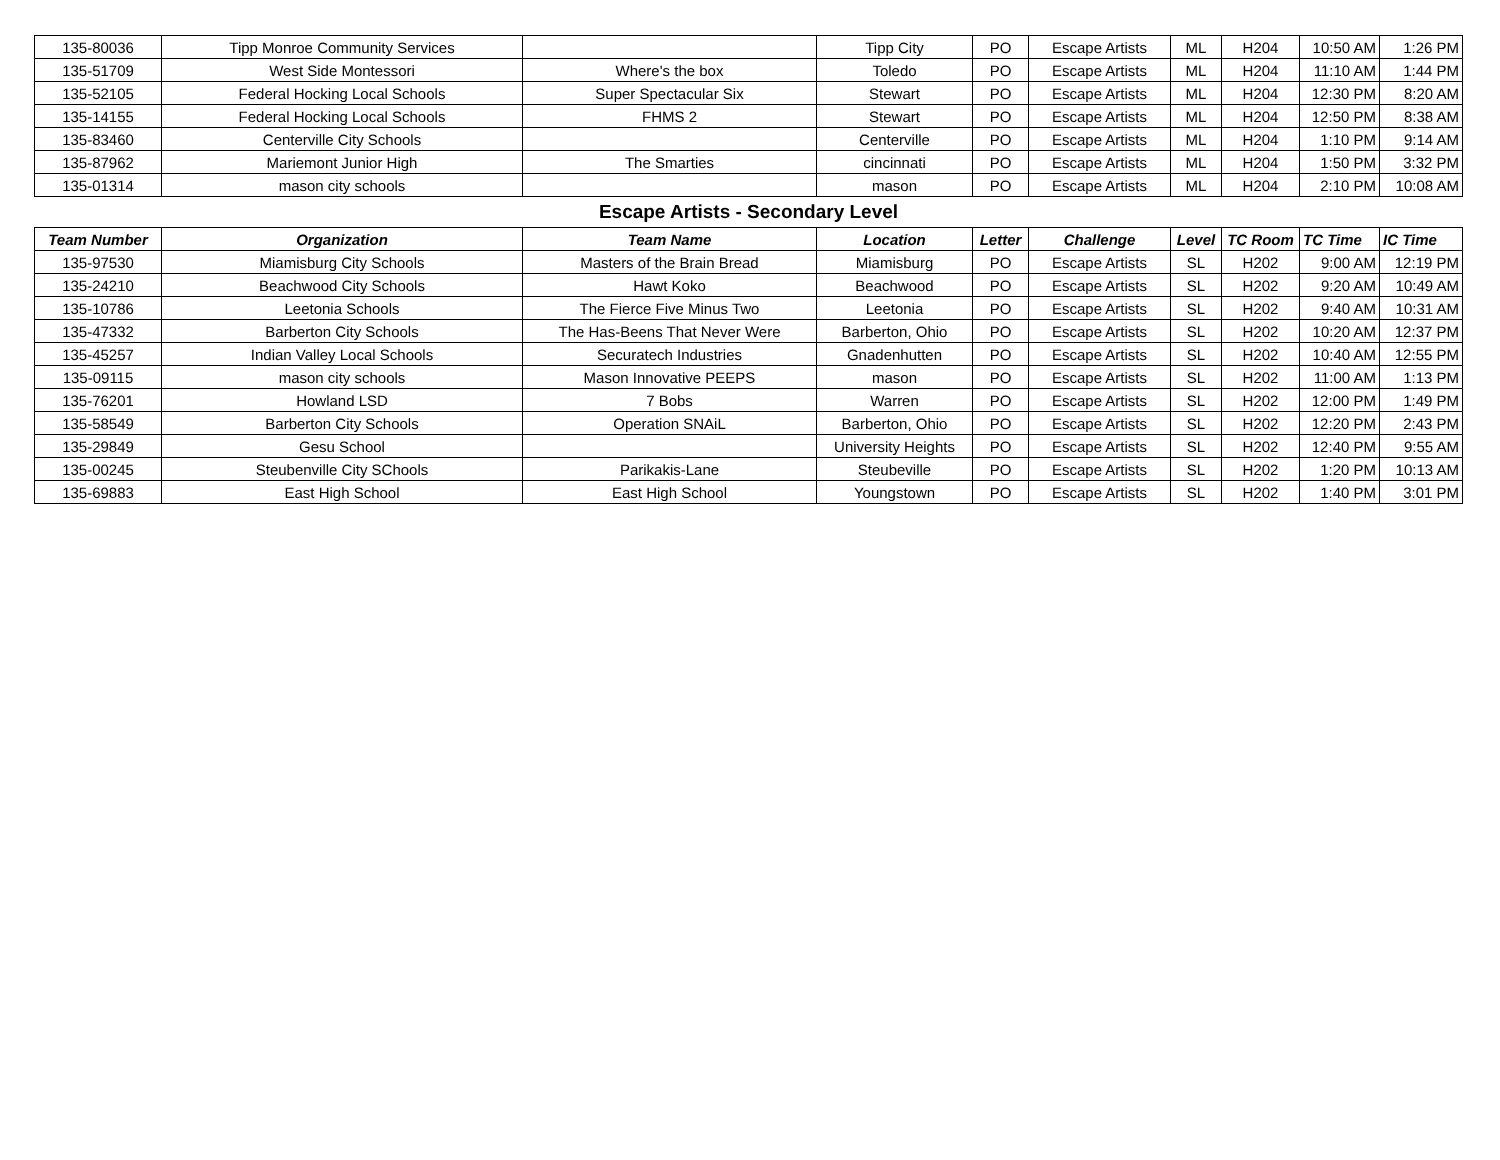| 135-80036 | Tipp Monroe Community Services | | Tipp City | PO | Escape Artists | ML | H204 | 10:50 AM | 1:26 PM |
| 135-51709 | West Side Montessori | Where's the box | Toledo | PO | Escape Artists | ML | H204 | 11:10 AM | 1:44 PM |
| 135-52105 | Federal Hocking Local Schools | Super Spectacular Six | Stewart | PO | Escape Artists | ML | H204 | 12:30 PM | 8:20 AM |
| 135-14155 | Federal Hocking Local Schools | FHMS 2 | Stewart | PO | Escape Artists | ML | H204 | 12:50 PM | 8:38 AM |
| 135-83460 | Centerville City Schools | | Centerville | PO | Escape Artists | ML | H204 | 1:10 PM | 9:14 AM |
| 135-87962 | Mariemont Junior High | The Smarties | cincinnati | PO | Escape Artists | ML | H204 | 1:50 PM | 3:32 PM |
| 135-01314 | mason city schools | | mason | PO | Escape Artists | ML | H204 | 2:10 PM | 10:08 AM |
| Escape Artists - Secondary Level | | | | | | | | | |
| Team Number | Organization | Team Name | Location | Letter | Challenge | Level | TC Room | TC Time | IC Time |
| 135-97530 | Miamisburg City Schools | Masters of the Brain Bread | Miamisburg | PO | Escape Artists | SL | H202 | 9:00 AM | 12:19 PM |
| 135-24210 | Beachwood City Schools | Hawt Koko | Beachwood | PO | Escape Artists | SL | H202 | 9:20 AM | 10:49 AM |
| 135-10786 | Leetonia Schools | The Fierce Five Minus Two | Leetonia | PO | Escape Artists | SL | H202 | 9:40 AM | 10:31 AM |
| 135-47332 | Barberton City Schools | The Has-Beens That Never Were | Barberton, Ohio | PO | Escape Artists | SL | H202 | 10:20 AM | 12:37 PM |
| 135-45257 | Indian Valley Local Schools | Securatech Industries | Gnadenhutten | PO | Escape Artists | SL | H202 | 10:40 AM | 12:55 PM |
| 135-09115 | mason city schools | Mason Innovative PEEPS | mason | PO | Escape Artists | SL | H202 | 11:00 AM | 1:13 PM |
| 135-76201 | Howland LSD | 7 Bobs | Warren | PO | Escape Artists | SL | H202 | 12:00 PM | 1:49 PM |
| 135-58549 | Barberton City Schools | Operation SNAiL | Barberton, Ohio | PO | Escape Artists | SL | H202 | 12:20 PM | 2:43 PM |
| 135-29849 | Gesu School | | University Heights | PO | Escape Artists | SL | H202 | 12:40 PM | 9:55 AM |
| 135-00245 | Steubenville City SChools | Parikakis-Lane | Steubeville | PO | Escape Artists | SL | H202 | 1:20 PM | 10:13 AM |
| 135-69883 | East High School | East High School | Youngstown | PO | Escape Artists | SL | H202 | 1:40 PM | 3:01 PM |